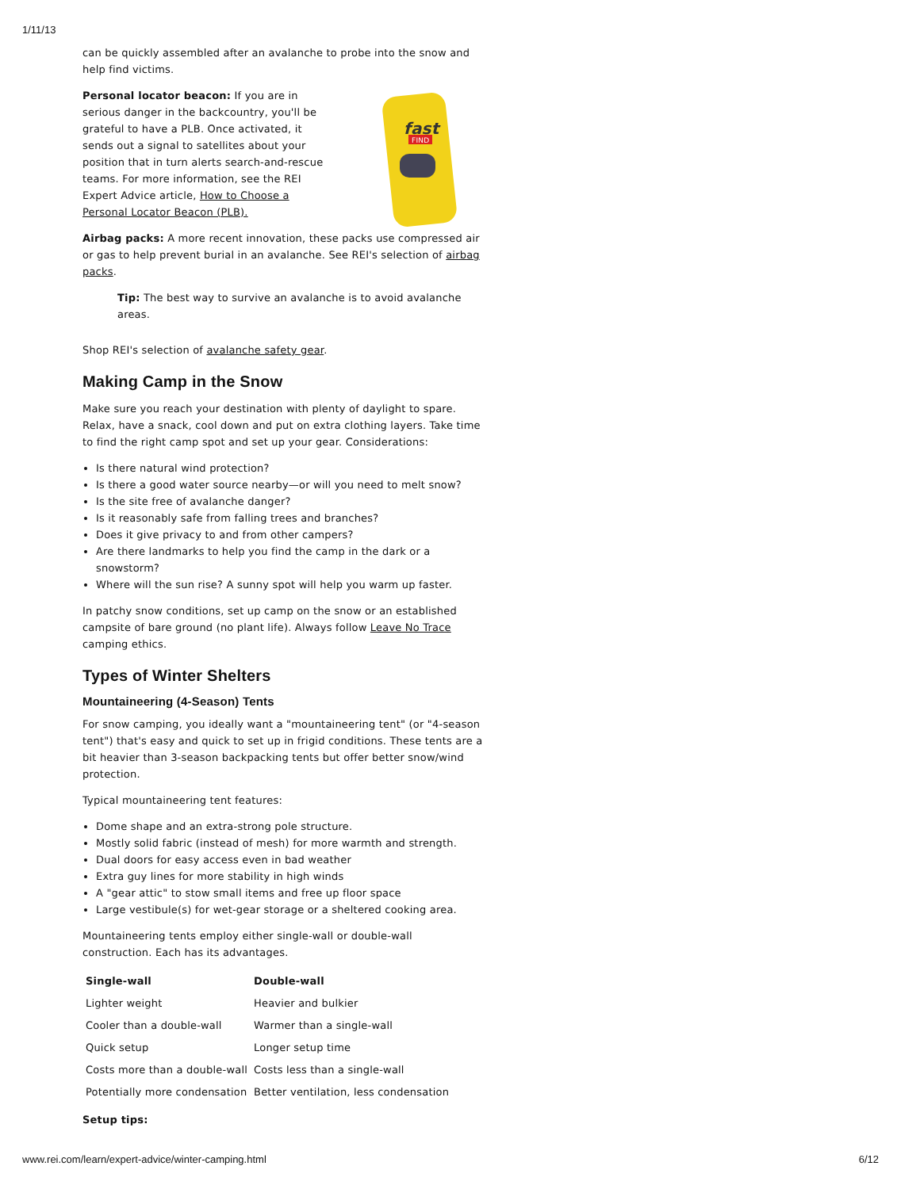1/11/13
can be quickly assembled after an avalanche to probe into the snow and help find victims.
fast
FIND
Personal locator beacon: If you are in serious danger in the backcountry, you'll be grateful to have a PLB. Once activated, it sends out a signal to satellites about your position that in turn alerts search-and-rescue teams. For more information, see the REI Expert Advice article, How to Choose a Personal Locator Beacon (PLB).
Airbag packs: A more recent innovation, these packs use compressed air or gas to help prevent burial in an avalanche. See REI's selection of airbag packs.
Tip: The best way to survive an avalanche is to avoid avalanche areas.
Shop REI's selection of avalanche safety gear.
Making Camp in the Snow
Make sure you reach your destination with plenty of daylight to spare. Relax, have a snack, cool down and put on extra clothing layers. Take time to find the right camp spot and set up your gear. Considerations:
Is there natural wind protection?
Is there a good water source nearby—or will you need to melt snow?
Is the site free of avalanche danger?
Is it reasonably safe from falling trees and branches?
Does it give privacy to and from other campers?
Are there landmarks to help you find the camp in the dark or a snowstorm?
Where will the sun rise? A sunny spot will help you warm up faster.
In patchy snow conditions, set up camp on the snow or an established campsite of bare ground (no plant life). Always follow Leave No Trace camping ethics.
Types of Winter Shelters
Mountaineering (4-Season) Tents
For snow camping, you ideally want a "mountaineering tent" (or "4-season tent") that's easy and quick to set up in frigid conditions. These tents are a bit heavier than 3-season backpacking tents but offer better snow/wind protection.
Typical mountaineering tent features:
Dome shape and an extra-strong pole structure.
Mostly solid fabric (instead of mesh) for more warmth and strength.
Dual doors for easy access even in bad weather
Extra guy lines for more stability in high winds
A "gear attic" to stow small items and free up floor space
Large vestibule(s) for wet-gear storage or a sheltered cooking area.
Mountaineering tents employ either single-wall or double-wall construction. Each has its advantages.
| Single-wall | Double-wall |
| --- | --- |
| Lighter weight | Heavier and bulkier |
| Cooler than a double-wall | Warmer than a single-wall |
| Quick setup | Longer setup time |
| Costs more than a double-wall | Costs less than a single-wall |
| Potentially more condensation | Better ventilation, less condensation |
Setup tips:
www.rei.com/learn/expert-advice/winter-camping.html 6/12